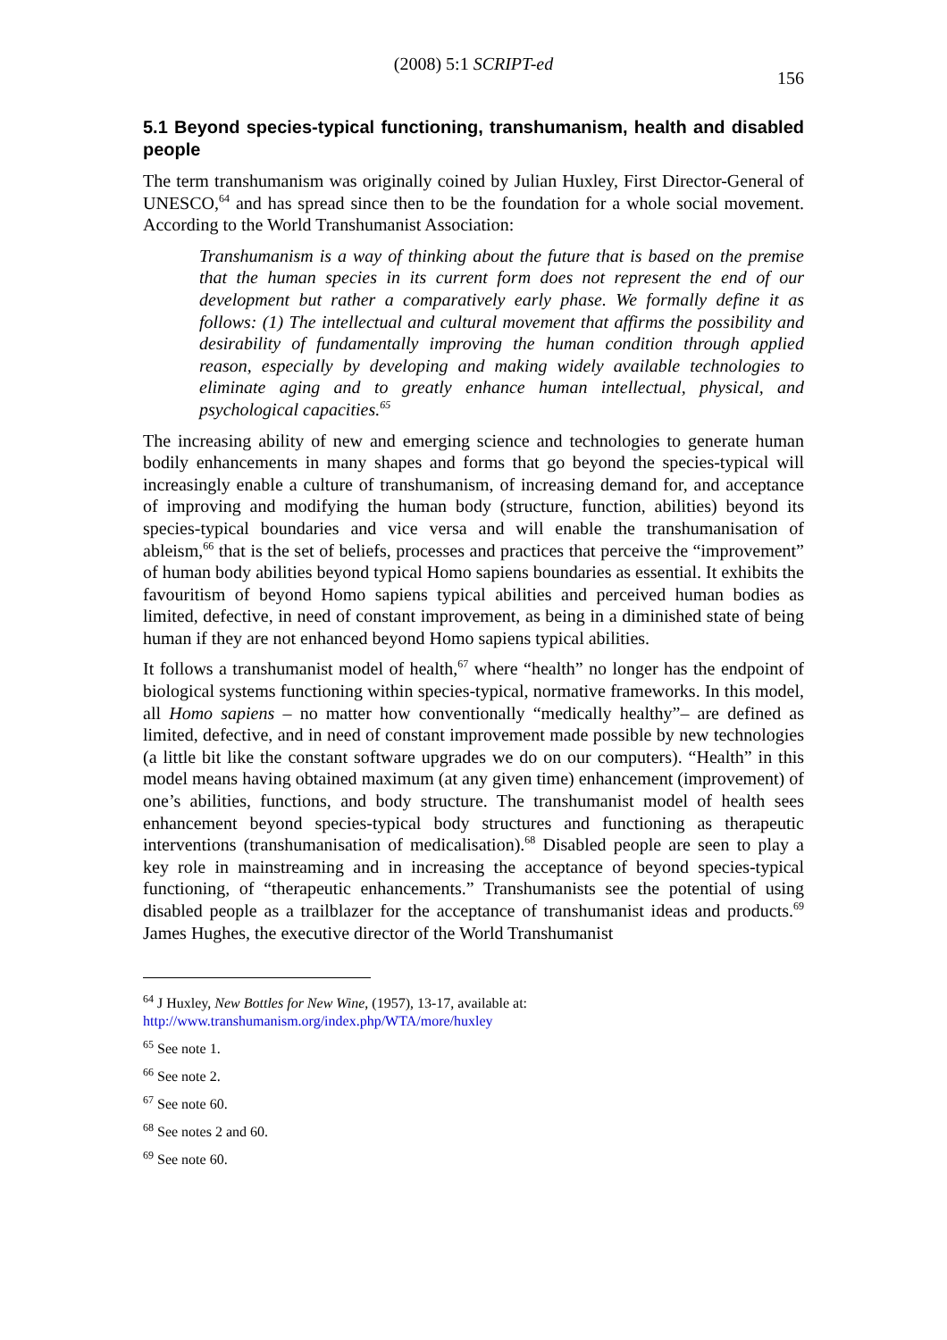(2008) 5:1 SCRIPT-ed
156
5.1 Beyond species-typical functioning, transhumanism, health and disabled people
The term transhumanism was originally coined by Julian Huxley, First Director-General of UNESCO,<sup>64</sup> and has spread since then to be the foundation for a whole social movement. According to the World Transhumanist Association:
Transhumanism is a way of thinking about the future that is based on the premise that the human species in its current form does not represent the end of our development but rather a comparatively early phase. We formally define it as follows: (1) The intellectual and cultural movement that affirms the possibility and desirability of fundamentally improving the human condition through applied reason, especially by developing and making widely available technologies to eliminate aging and to greatly enhance human intellectual, physical, and psychological capacities.<sup>65</sup>
The increasing ability of new and emerging science and technologies to generate human bodily enhancements in many shapes and forms that go beyond the species-typical will increasingly enable a culture of transhumanism, of increasing demand for, and acceptance of improving and modifying the human body (structure, function, abilities) beyond its species-typical boundaries and vice versa and will enable the transhumanisation of ableism,<sup>66</sup> that is the set of beliefs, processes and practices that perceive the “improvement” of human body abilities beyond typical Homo sapiens boundaries as essential. It exhibits the favouritism of beyond Homo sapiens typical abilities and perceived human bodies as limited, defective, in need of constant improvement, as being in a diminished state of being human if they are not enhanced beyond Homo sapiens typical abilities.
It follows a transhumanist model of health,<sup>67</sup> where “health” no longer has the endpoint of biological systems functioning within species-typical, normative frameworks. In this model, all Homo sapiens – no matter how conventionally “medically healthy”– are defined as limited, defective, and in need of constant improvement made possible by new technologies (a little bit like the constant software upgrades we do on our computers). “Health” in this model means having obtained maximum (at any given time) enhancement (improvement) of one’s abilities, functions, and body structure. The transhumanist model of health sees enhancement beyond species-typical body structures and functioning as therapeutic interventions (transhumanisation of medicalisation).<sup>68</sup> Disabled people are seen to play a key role in mainstreaming and in increasing the acceptance of beyond species-typical functioning, of “therapeutic enhancements.” Transhumanists see the potential of using disabled people as a trailblazer for the acceptance of transhumanist ideas and products.<sup>69</sup> James Hughes, the executive director of the World Transhumanist
<sup>64</sup> J Huxley, New Bottles for New Wine, (1957), 13-17, available at:
http://www.transhumanism.org/index.php/WTA/more/huxley
<sup>65</sup> See note 1.
<sup>66</sup> See note 2.
<sup>67</sup> See note 60.
<sup>68</sup> See notes 2 and 60.
<sup>69</sup> See note 60.